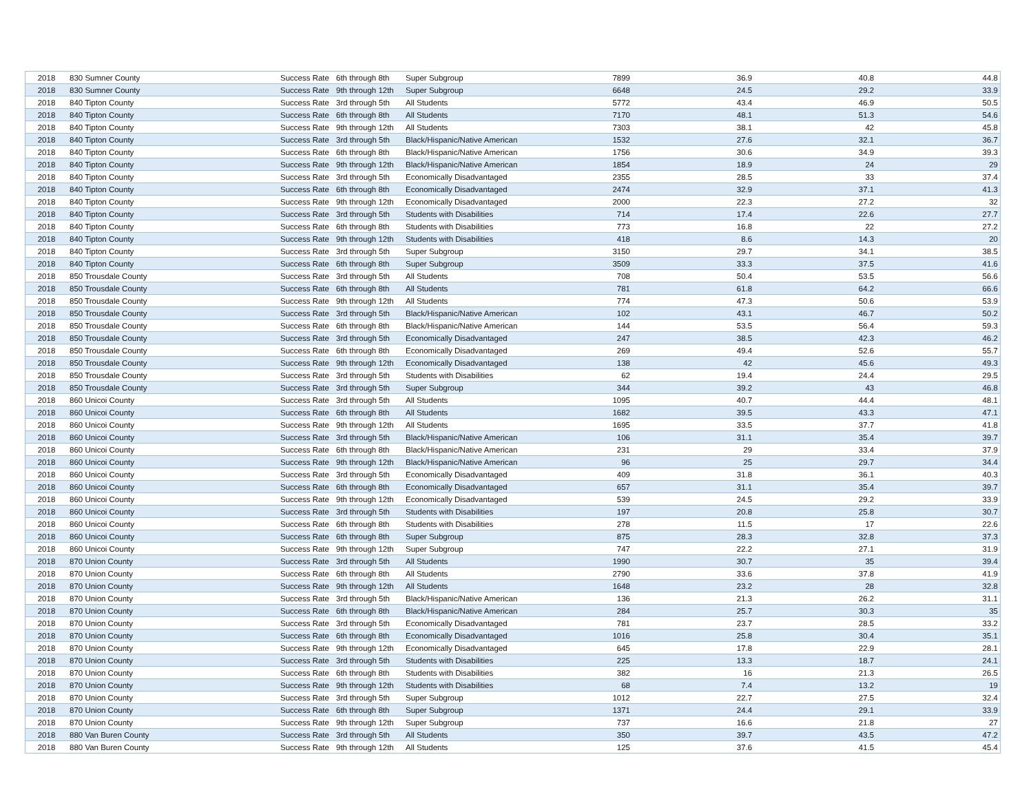| 2018 | 830 Sumner County | Success Rate | 6th through 8th | Super Subgroup | 7899 | 36.9 | 40.8 | 44.8 |
| 2018 | 830 Sumner County | Success Rate | 9th through 12th | Super Subgroup | 6648 | 24.5 | 29.2 | 33.9 |
| 2018 | 840 Tipton County | Success Rate | 3rd through 5th | All Students | 5772 | 43.4 | 46.9 | 50.5 |
| 2018 | 840 Tipton County | Success Rate | 6th through 8th | All Students | 7170 | 48.1 | 51.3 | 54.6 |
| 2018 | 840 Tipton County | Success Rate | 9th through 12th | All Students | 7303 | 38.1 | 42 | 45.8 |
| 2018 | 840 Tipton County | Success Rate | 3rd through 5th | Black/Hispanic/Native American | 1532 | 27.6 | 32.1 | 36.7 |
| 2018 | 840 Tipton County | Success Rate | 6th through 8th | Black/Hispanic/Native American | 1756 | 30.6 | 34.9 | 39.3 |
| 2018 | 840 Tipton County | Success Rate | 9th through 12th | Black/Hispanic/Native American | 1854 | 18.9 | 24 | 29 |
| 2018 | 840 Tipton County | Success Rate | 3rd through 5th | Economically Disadvantaged | 2355 | 28.5 | 33 | 37.4 |
| 2018 | 840 Tipton County | Success Rate | 6th through 8th | Economically Disadvantaged | 2474 | 32.9 | 37.1 | 41.3 |
| 2018 | 840 Tipton County | Success Rate | 9th through 12th | Economically Disadvantaged | 2000 | 22.3 | 27.2 | 32 |
| 2018 | 840 Tipton County | Success Rate | 3rd through 5th | Students with Disabilities | 714 | 17.4 | 22.6 | 27.7 |
| 2018 | 840 Tipton County | Success Rate | 6th through 8th | Students with Disabilities | 773 | 16.8 | 22 | 27.2 |
| 2018 | 840 Tipton County | Success Rate | 9th through 12th | Students with Disabilities | 418 | 8.6 | 14.3 | 20 |
| 2018 | 840 Tipton County | Success Rate | 3rd through 5th | Super Subgroup | 3150 | 29.7 | 34.1 | 38.5 |
| 2018 | 840 Tipton County | Success Rate | 6th through 8th | Super Subgroup | 3509 | 33.3 | 37.5 | 41.6 |
| 2018 | 850 Trousdale County | Success Rate | 3rd through 5th | All Students | 708 | 50.4 | 53.5 | 56.6 |
| 2018 | 850 Trousdale County | Success Rate | 6th through 8th | All Students | 781 | 61.8 | 64.2 | 66.6 |
| 2018 | 850 Trousdale County | Success Rate | 9th through 12th | All Students | 774 | 47.3 | 50.6 | 53.9 |
| 2018 | 850 Trousdale County | Success Rate | 3rd through 5th | Black/Hispanic/Native American | 102 | 43.1 | 46.7 | 50.2 |
| 2018 | 850 Trousdale County | Success Rate | 6th through 8th | Black/Hispanic/Native American | 144 | 53.5 | 56.4 | 59.3 |
| 2018 | 850 Trousdale County | Success Rate | 3rd through 5th | Economically Disadvantaged | 247 | 38.5 | 42.3 | 46.2 |
| 2018 | 850 Trousdale County | Success Rate | 6th through 8th | Economically Disadvantaged | 269 | 49.4 | 52.6 | 55.7 |
| 2018 | 850 Trousdale County | Success Rate | 9th through 12th | Economically Disadvantaged | 138 | 42 | 45.6 | 49.3 |
| 2018 | 850 Trousdale County | Success Rate | 3rd through 5th | Students with Disabilities | 62 | 19.4 | 24.4 | 29.5 |
| 2018 | 850 Trousdale County | Success Rate | 3rd through 5th | Super Subgroup | 344 | 39.2 | 43 | 46.8 |
| 2018 | 860 Unicoi County | Success Rate | 3rd through 5th | All Students | 1095 | 40.7 | 44.4 | 48.1 |
| 2018 | 860 Unicoi County | Success Rate | 6th through 8th | All Students | 1682 | 39.5 | 43.3 | 47.1 |
| 2018 | 860 Unicoi County | Success Rate | 9th through 12th | All Students | 1695 | 33.5 | 37.7 | 41.8 |
| 2018 | 860 Unicoi County | Success Rate | 3rd through 5th | Black/Hispanic/Native American | 106 | 31.1 | 35.4 | 39.7 |
| 2018 | 860 Unicoi County | Success Rate | 6th through 8th | Black/Hispanic/Native American | 231 | 29 | 33.4 | 37.9 |
| 2018 | 860 Unicoi County | Success Rate | 9th through 12th | Black/Hispanic/Native American | 96 | 25 | 29.7 | 34.4 |
| 2018 | 860 Unicoi County | Success Rate | 3rd through 5th | Economically Disadvantaged | 409 | 31.8 | 36.1 | 40.3 |
| 2018 | 860 Unicoi County | Success Rate | 6th through 8th | Economically Disadvantaged | 657 | 31.1 | 35.4 | 39.7 |
| 2018 | 860 Unicoi County | Success Rate | 9th through 12th | Economically Disadvantaged | 539 | 24.5 | 29.2 | 33.9 |
| 2018 | 860 Unicoi County | Success Rate | 3rd through 5th | Students with Disabilities | 197 | 20.8 | 25.8 | 30.7 |
| 2018 | 860 Unicoi County | Success Rate | 6th through 8th | Students with Disabilities | 278 | 11.5 | 17 | 22.6 |
| 2018 | 860 Unicoi County | Success Rate | 6th through 8th | Super Subgroup | 875 | 28.3 | 32.8 | 37.3 |
| 2018 | 860 Unicoi County | Success Rate | 9th through 12th | Super Subgroup | 747 | 22.2 | 27.1 | 31.9 |
| 2018 | 870 Union County | Success Rate | 3rd through 5th | All Students | 1990 | 30.7 | 35 | 39.4 |
| 2018 | 870 Union County | Success Rate | 6th through 8th | All Students | 2790 | 33.6 | 37.8 | 41.9 |
| 2018 | 870 Union County | Success Rate | 9th through 12th | All Students | 1648 | 23.2 | 28 | 32.8 |
| 2018 | 870 Union County | Success Rate | 3rd through 5th | Black/Hispanic/Native American | 136 | 21.3 | 26.2 | 31.1 |
| 2018 | 870 Union County | Success Rate | 6th through 8th | Black/Hispanic/Native American | 284 | 25.7 | 30.3 | 35 |
| 2018 | 870 Union County | Success Rate | 3rd through 5th | Economically Disadvantaged | 781 | 23.7 | 28.5 | 33.2 |
| 2018 | 870 Union County | Success Rate | 6th through 8th | Economically Disadvantaged | 1016 | 25.8 | 30.4 | 35.1 |
| 2018 | 870 Union County | Success Rate | 9th through 12th | Economically Disadvantaged | 645 | 17.8 | 22.9 | 28.1 |
| 2018 | 870 Union County | Success Rate | 3rd through 5th | Students with Disabilities | 225 | 13.3 | 18.7 | 24.1 |
| 2018 | 870 Union County | Success Rate | 6th through 8th | Students with Disabilities | 382 | 16 | 21.3 | 26.5 |
| 2018 | 870 Union County | Success Rate | 9th through 12th | Students with Disabilities | 68 | 7.4 | 13.2 | 19 |
| 2018 | 870 Union County | Success Rate | 3rd through 5th | Super Subgroup | 1012 | 22.7 | 27.5 | 32.4 |
| 2018 | 870 Union County | Success Rate | 6th through 8th | Super Subgroup | 1371 | 24.4 | 29.1 | 33.9 |
| 2018 | 870 Union County | Success Rate | 9th through 12th | Super Subgroup | 737 | 16.6 | 21.8 | 27 |
| 2018 | 880 Van Buren County | Success Rate | 3rd through 5th | All Students | 350 | 39.7 | 43.5 | 47.2 |
| 2018 | 880 Van Buren County | Success Rate | 9th through 12th | All Students | 125 | 37.6 | 41.5 | 45.4 |